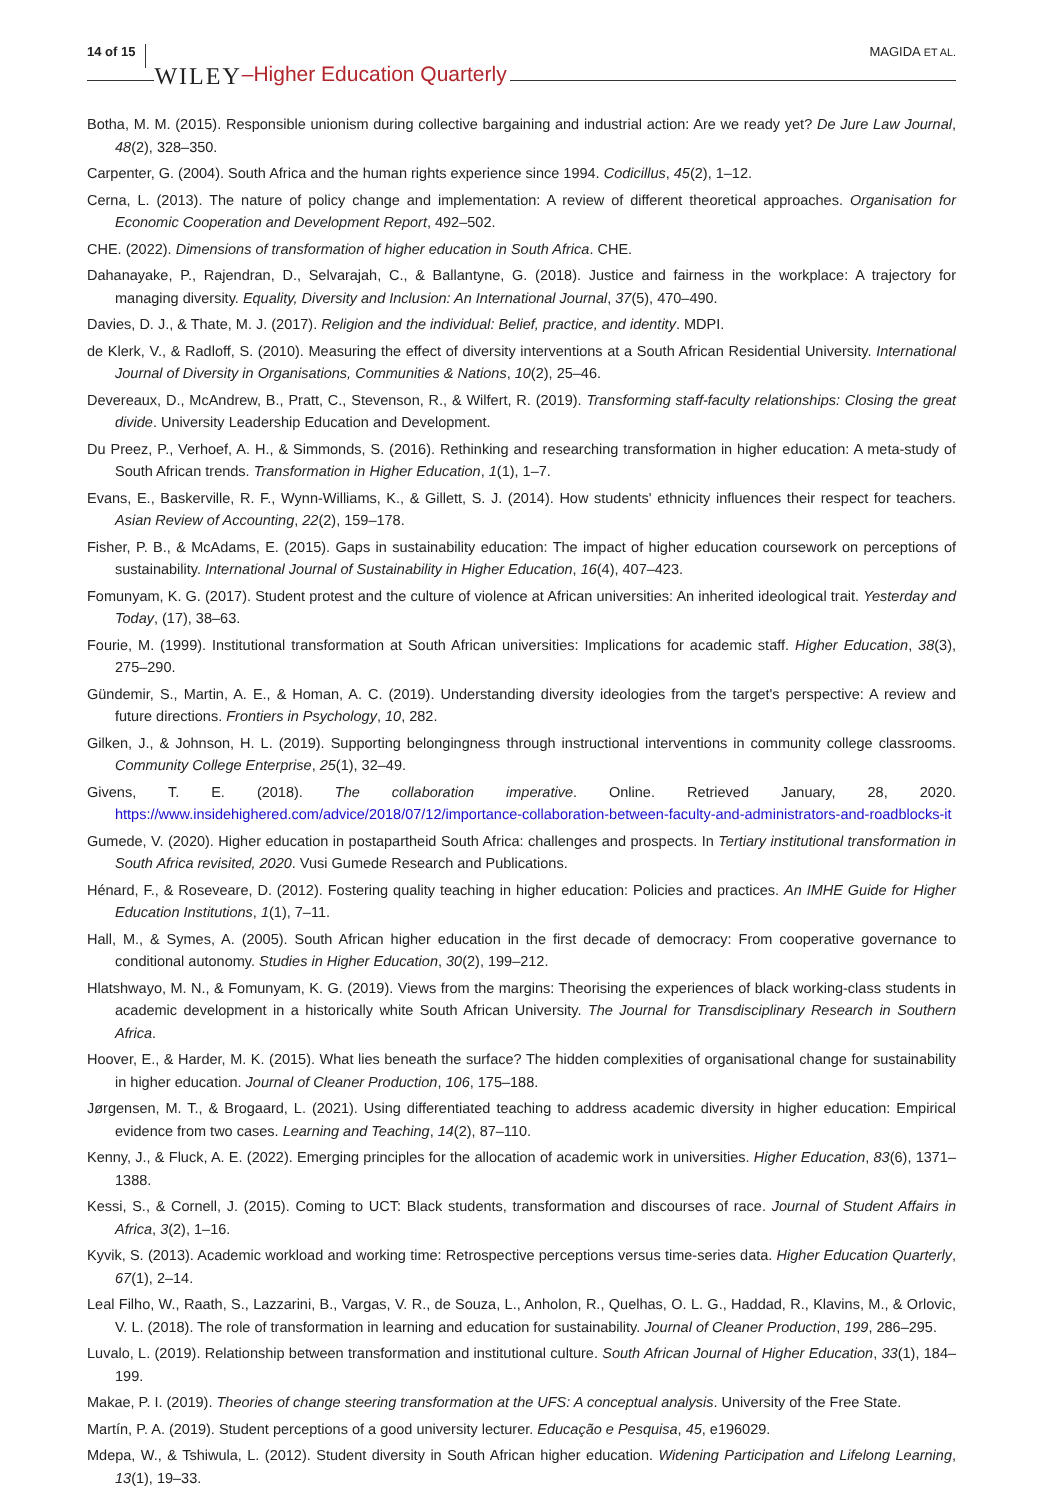14 of 15 WILEY –Higher Education Quarterly MAGIDA ET AL.
Botha, M. M. (2015). Responsible unionism during collective bargaining and industrial action: Are we ready yet? De Jure Law Journal, 48(2), 328–350.
Carpenter, G. (2004). South Africa and the human rights experience since 1994. Codicillus, 45(2), 1–12.
Cerna, L. (2013). The nature of policy change and implementation: A review of different theoretical approaches. Organisation for Economic Cooperation and Development Report, 492–502.
CHE. (2022). Dimensions of transformation of higher education in South Africa. CHE.
Dahanayake, P., Rajendran, D., Selvarajah, C., & Ballantyne, G. (2018). Justice and fairness in the workplace: A trajectory for managing diversity. Equality, Diversity and Inclusion: An International Journal, 37(5), 470–490.
Davies, D. J., & Thate, M. J. (2017). Religion and the individual: Belief, practice, and identity. MDPI.
de Klerk, V., & Radloff, S. (2010). Measuring the effect of diversity interventions at a South African Residential University. International Journal of Diversity in Organisations, Communities & Nations, 10(2), 25–46.
Devereaux, D., McAndrew, B., Pratt, C., Stevenson, R., & Wilfert, R. (2019). Transforming staff-faculty relationships: Closing the great divide. University Leadership Education and Development.
Du Preez, P., Verhoef, A. H., & Simmonds, S. (2016). Rethinking and researching transformation in higher education: A meta-study of South African trends. Transformation in Higher Education, 1(1), 1–7.
Evans, E., Baskerville, R. F., Wynn-Williams, K., & Gillett, S. J. (2014). How students' ethnicity influences their respect for teachers. Asian Review of Accounting, 22(2), 159–178.
Fisher, P. B., & McAdams, E. (2015). Gaps in sustainability education: The impact of higher education coursework on perceptions of sustainability. International Journal of Sustainability in Higher Education, 16(4), 407–423.
Fomunyam, K. G. (2017). Student protest and the culture of violence at African universities: An inherited ideological trait. Yesterday and Today, (17), 38–63.
Fourie, M. (1999). Institutional transformation at South African universities: Implications for academic staff. Higher Education, 38(3), 275–290.
Gündemir, S., Martin, A. E., & Homan, A. C. (2019). Understanding diversity ideologies from the target's perspective: A review and future directions. Frontiers in Psychology, 10, 282.
Gilken, J., & Johnson, H. L. (2019). Supporting belongingness through instructional interventions in community college classrooms. Community College Enterprise, 25(1), 32–49.
Givens, T. E. (2018). The collaboration imperative. Online. Retrieved January, 28, 2020. https://www.insidehighered.com/advice/2018/07/12/importance-collaboration-between-faculty-and-administrators-and-roadblocks-it
Gumede, V. (2020). Higher education in postapartheid South Africa: challenges and prospects. In Tertiary institutional transformation in South Africa revisited, 2020. Vusi Gumede Research and Publications.
Hénard, F., & Roseveare, D. (2012). Fostering quality teaching in higher education: Policies and practices. An IMHE Guide for Higher Education Institutions, 1(1), 7–11.
Hall, M., & Symes, A. (2005). South African higher education in the first decade of democracy: From cooperative governance to conditional autonomy. Studies in Higher Education, 30(2), 199–212.
Hlatshwayo, M. N., & Fomunyam, K. G. (2019). Views from the margins: Theorising the experiences of black working-class students in academic development in a historically white South African University. The Journal for Transdisciplinary Research in Southern Africa.
Hoover, E., & Harder, M. K. (2015). What lies beneath the surface? The hidden complexities of organisational change for sustainability in higher education. Journal of Cleaner Production, 106, 175–188.
Jørgensen, M. T., & Brogaard, L. (2021). Using differentiated teaching to address academic diversity in higher education: Empirical evidence from two cases. Learning and Teaching, 14(2), 87–110.
Kenny, J., & Fluck, A. E. (2022). Emerging principles for the allocation of academic work in universities. Higher Education, 83(6), 1371–1388.
Kessi, S., & Cornell, J. (2015). Coming to UCT: Black students, transformation and discourses of race. Journal of Student Affairs in Africa, 3(2), 1–16.
Kyvik, S. (2013). Academic workload and working time: Retrospective perceptions versus time-series data. Higher Education Quarterly, 67(1), 2–14.
Leal Filho, W., Raath, S., Lazzarini, B., Vargas, V. R., de Souza, L., Anholon, R., Quelhas, O. L. G., Haddad, R., Klavins, M., & Orlovic, V. L. (2018). The role of transformation in learning and education for sustainability. Journal of Cleaner Production, 199, 286–295.
Luvalo, L. (2019). Relationship between transformation and institutional culture. South African Journal of Higher Education, 33(1), 184–199.
Makae, P. I. (2019). Theories of change steering transformation at the UFS: A conceptual analysis. University of the Free State.
Martín, P. A. (2019). Student perceptions of a good university lecturer. Educação e Pesquisa, 45, e196029.
Mdepa, W., & Tshiwula, L. (2012). Student diversity in South African higher education. Widening Participation and Lifelong Learning, 13(1), 19–33.